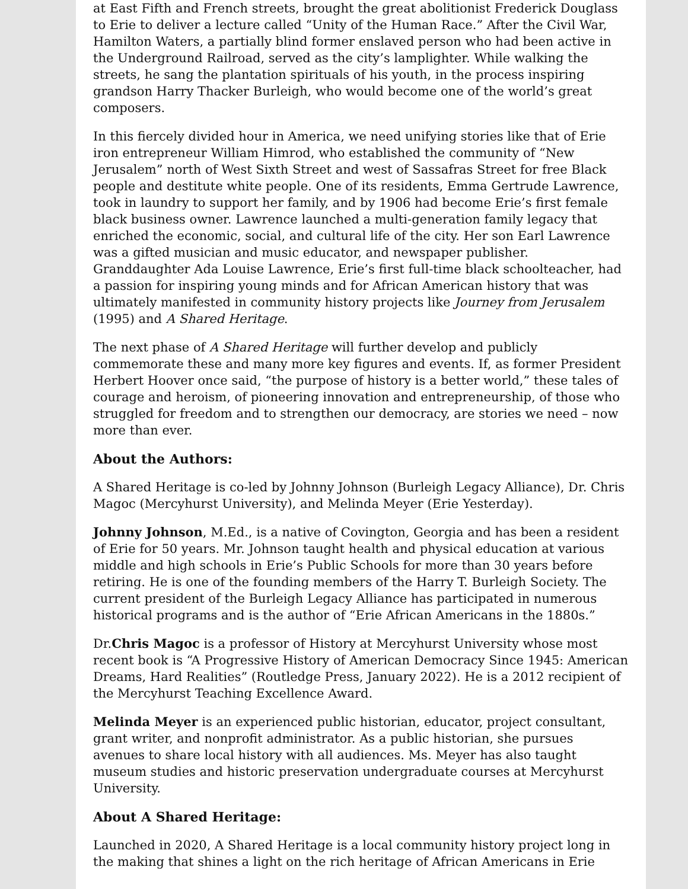at East Fifth and French streets, brought the great abolitionist Frederick Douglass to Erie to deliver a lecture called “Unity of the Human Race.” After the Civil War, Hamilton Waters, a partially blind former enslaved person who had been active in the Underground Railroad, served as the city’s lamplighter. While walking the streets, he sang the plantation spirituals of his youth, in the process inspiring grandson Harry Thacker Burleigh, who would become one of the world’s great composers.
In this fiercely divided hour in America, we need unifying stories like that of Erie iron entrepreneur William Himrod, who established the community of “New Jerusalem” north of West Sixth Street and west of Sassafras Street for free Black people and destitute white people. One of its residents, Emma Gertrude Lawrence, took in laundry to support her family, and by 1906 had become Erie’s first female black business owner. Lawrence launched a multi-generation family legacy that enriched the economic, social, and cultural life of the city. Her son Earl Lawrence was a gifted musician and music educator, and newspaper publisher. Granddaughter Ada Louise Lawrence, Erie’s first full-time black schoolteacher, had a passion for inspiring young minds and for African American history that was ultimately manifested in community history projects like Journey from Jerusalem (1995) and A Shared Heritage.
The next phase of A Shared Heritage will further develop and publicly commemorate these and many more key figures and events. If, as former President Herbert Hoover once said, “the purpose of history is a better world,” these tales of courage and heroism, of pioneering innovation and entrepreneurship, of those who struggled for freedom and to strengthen our democracy, are stories we need – now more than ever.
About the Authors:
A Shared Heritage is co-led by Johnny Johnson (Burleigh Legacy Alliance), Dr. Chris Magoc (Mercyhurst University), and Melinda Meyer (Erie Yesterday).
Johnny Johnson, M.Ed., is a native of Covington, Georgia and has been a resident of Erie for 50 years. Mr. Johnson taught health and physical education at various middle and high schools in Erie’s Public Schools for more than 30 years before retiring. He is one of the founding members of the Harry T. Burleigh Society. The current president of the Burleigh Legacy Alliance has participated in numerous historical programs and is the author of “Erie African Americans in the 1880s.”
Dr.Chris Magoc is a professor of History at Mercyhurst University whose most recent book is “A Progressive History of American Democracy Since 1945: American Dreams, Hard Realities” (Routledge Press, January 2022). He is a 2012 recipient of the Mercyhurst Teaching Excellence Award.
Melinda Meyer is an experienced public historian, educator, project consultant, grant writer, and nonprofit administrator. As a public historian, she pursues avenues to share local history with all audiences. Ms. Meyer has also taught museum studies and historic preservation undergraduate courses at Mercyhurst University.
About A Shared Heritage:
Launched in 2020, A Shared Heritage is a local community history project long in the making that shines a light on the rich heritage of African Americans in Erie